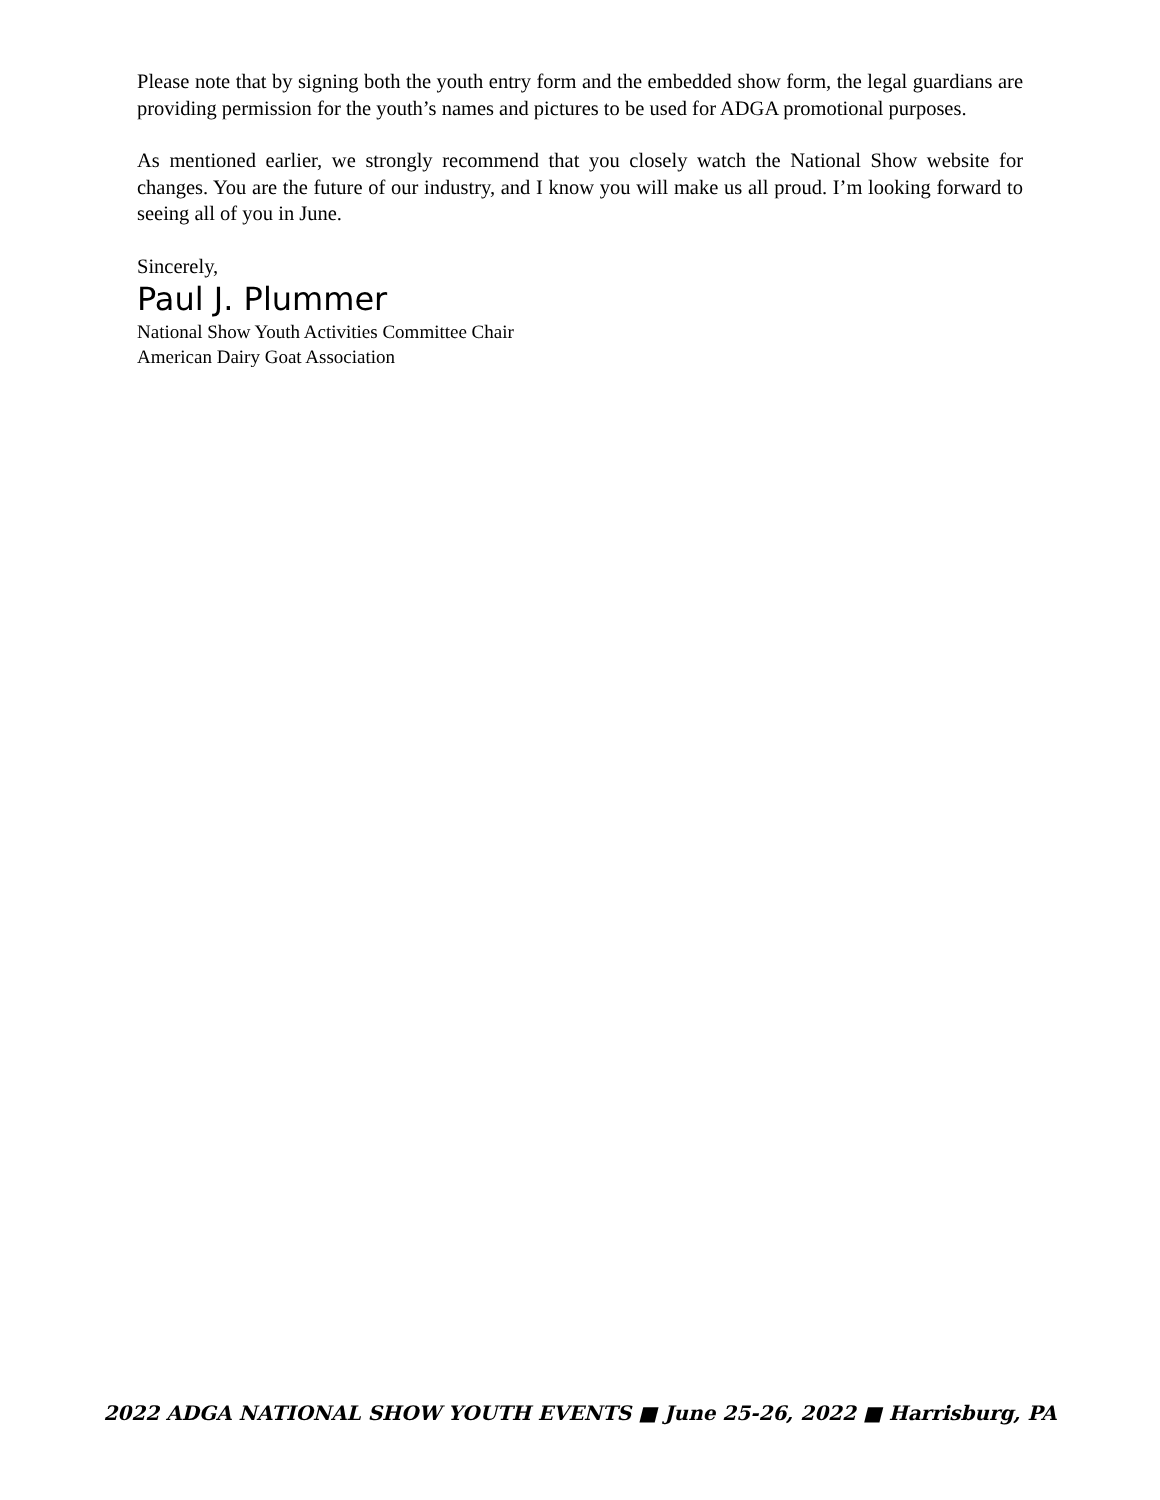Please note that by signing both the youth entry form and the embedded show form, the legal guardians are providing permission for the youth’s names and pictures to be used for ADGA promotional purposes.
As mentioned earlier, we strongly recommend that you closely watch the National Show website for changes. You are the future of our industry, and I know you will make us all proud. I’m looking forward to seeing all of you in June.
Sincerely,
Paul J. Plummer
National Show Youth Activities Committee Chair
American Dairy Goat Association
2022 ADGA NATIONAL SHOW YOUTH EVENTS ■ June 25-26, 2022 ■ Harrisburg, PA